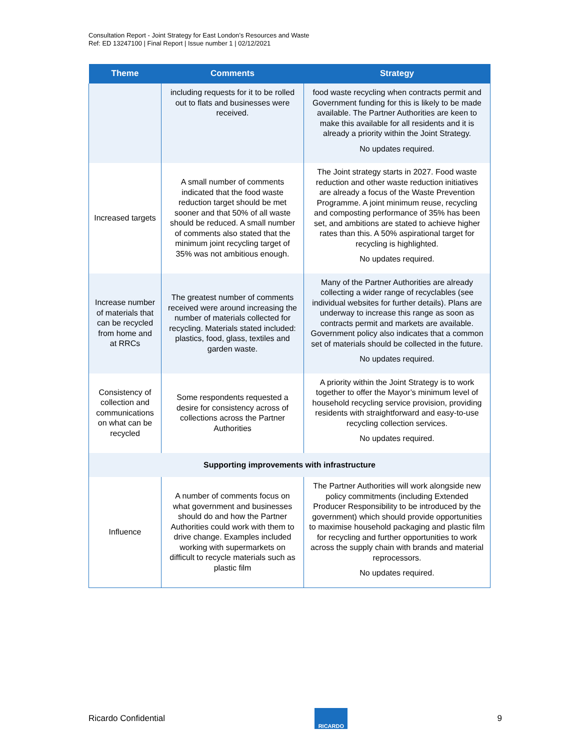Consultation Report - Joint Strategy for East London’s Resources and Waste
Ref: ED 13247100 | Final Report | Issue number 1 | 02/12/2021
| Theme | Comments | Strategy |
| --- | --- | --- |
| | including requests for it to be rolled out to flats and businesses were received. | food waste recycling when contracts permit and Government funding for this is likely to be made available. The Partner Authorities are keen to make this available for all residents and it is already a priority within the Joint Strategy. No updates required. |
| Increased targets | A small number of comments indicated that the food waste reduction target should be met sooner and that 50% of all waste should be reduced. A small number of comments also stated that the minimum joint recycling target of 35% was not ambitious enough. | The Joint strategy starts in 2027. Food waste reduction and other waste reduction initiatives are already a focus of the Waste Prevention Programme. A joint minimum reuse, recycling and composting performance of 35% has been set, and ambitions are stated to achieve higher rates than this. A 50% aspirational target for recycling is highlighted. No updates required. |
| Increase number of materials that can be recycled from home and at RRCs | The greatest number of comments received were around increasing the number of materials collected for recycling. Materials stated included: plastics, food, glass, textiles and garden waste. | Many of the Partner Authorities are already collecting a wider range of recyclables (see individual websites for further details). Plans are underway to increase this range as soon as contracts permit and markets are available. Government policy also indicates that a common set of materials should be collected in the future. No updates required. |
| Consistency of collection and communications on what can be recycled | Some respondents requested a desire for consistency across of collections across the Partner Authorities | A priority within the Joint Strategy is to work together to offer the Mayor’s minimum level of household recycling service provision, providing residents with straightforward and easy-to-use recycling collection services. No updates required. |
| Supporting improvements with infrastructure | | |
| Influence | A number of comments focus on what government and businesses should do and how the Partner Authorities could work with them to drive change. Examples included working with supermarkets on difficult to recycle materials such as plastic film | The Partner Authorities will work alongside new policy commitments (including Extended Producer Responsibility to be introduced by the government) which should provide opportunities to maximise household packaging and plastic film for recycling and further opportunities to work across the supply chain with brands and material reprocessors. No updates required. |
Ricardo Confidential
RICARDO
9